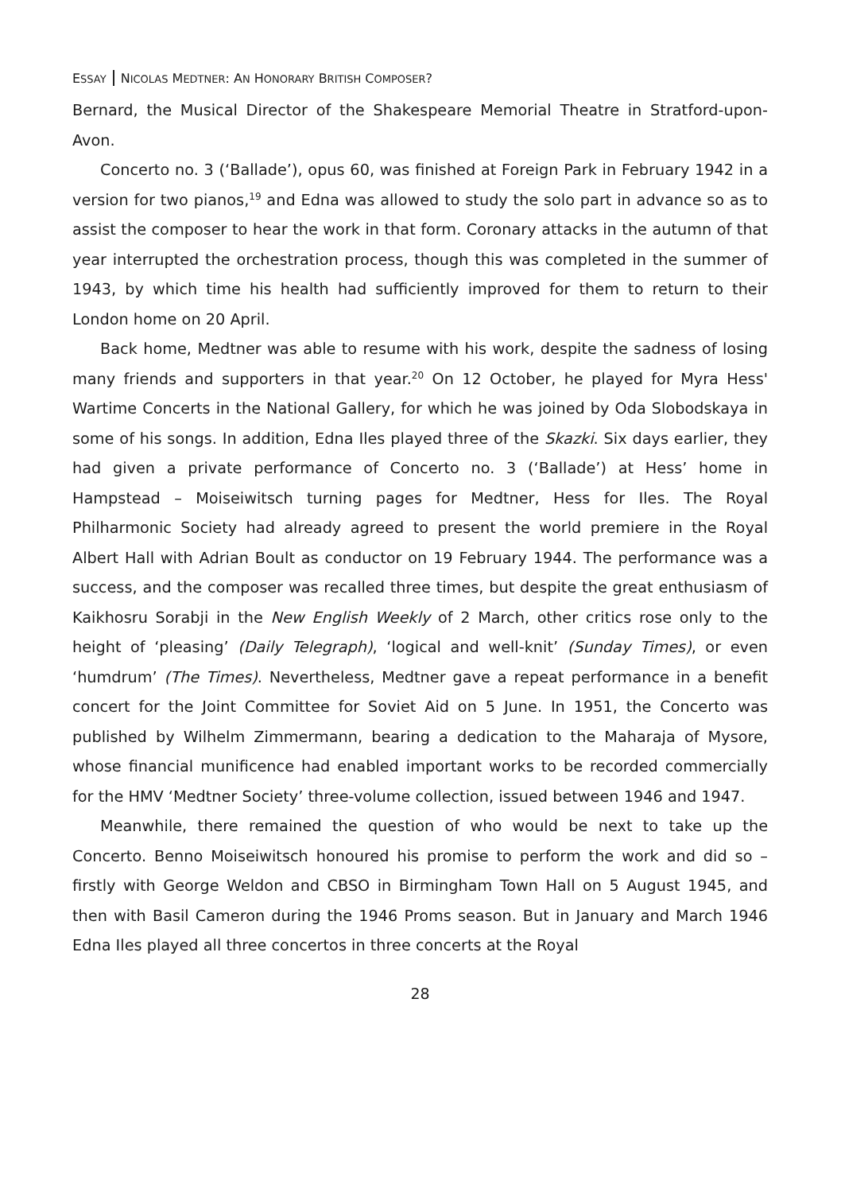ESSAY NICOLAS MEDTNER: AN HONORARY BRITISH COMPOSER?
Bernard, the Musical Director of the Shakespeare Memorial Theatre in Stratford-upon-Avon.
Concerto no. 3 (‘Ballade’), opus 60, was finished at Foreign Park in February 1942 in a version for two pianos,<sup>19</sup> and Edna was allowed to study the solo part in advance so as to assist the composer to hear the work in that form. Coronary attacks in the autumn of that year interrupted the orchestration process, though this was completed in the summer of 1943, by which time his health had sufficiently improved for them to return to their London home on 20 April.
Back home, Medtner was able to resume with his work, despite the sadness of losing many friends and supporters in that year.<sup>20</sup> On 12 October, he played for Myra Hess' Wartime Concerts in the National Gallery, for which he was joined by Oda Slobodskaya in some of his songs. In addition, Edna Iles played three of the Skazki. Six days earlier, they had given a private performance of Concerto no. 3 (‘Ballade’) at Hess’ home in Hampstead – Moiseiwitsch turning pages for Medtner, Hess for Iles. The Royal Philharmonic Society had already agreed to present the world premiere in the Royal Albert Hall with Adrian Boult as conductor on 19 February 1944. The performance was a success, and the composer was recalled three times, but despite the great enthusiasm of Kaikhosru Sorabji in the New English Weekly of 2 March, other critics rose only to the height of ‘pleasing’ (Daily Telegraph), ‘logical and well-knit’ (Sunday Times), or even ‘humdrum’ (The Times). Nevertheless, Medtner gave a repeat performance in a benefit concert for the Joint Committee for Soviet Aid on 5 June. In 1951, the Concerto was published by Wilhelm Zimmermann, bearing a dedication to the Maharaja of Mysore, whose financial munificence had enabled important works to be recorded commercially for the HMV ‘Medtner Society’ three-volume collection, issued between 1946 and 1947.
Meanwhile, there remained the question of who would be next to take up the Concerto. Benno Moiseiwitsch honoured his promise to perform the work and did so – firstly with George Weldon and CBSO in Birmingham Town Hall on 5 August 1945, and then with Basil Cameron during the 1946 Proms season. But in January and March 1946 Edna Iles played all three concertos in three concerts at the Royal
28